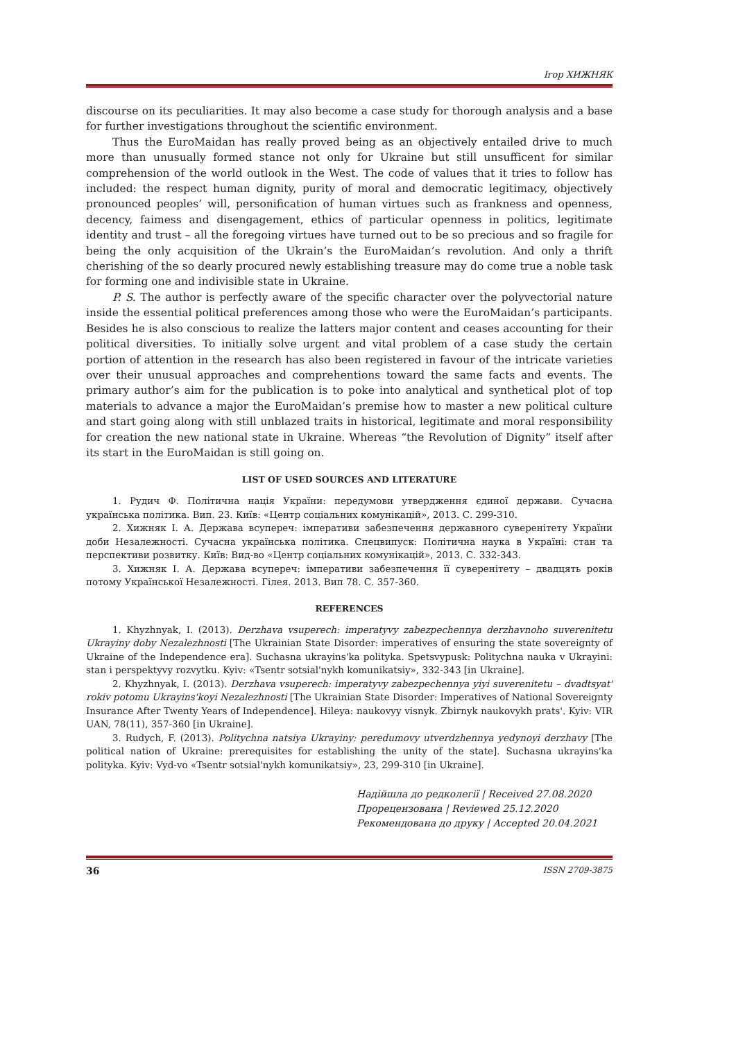Ігор ХИЖНЯК
discourse on its peculiarities. It may also become a case study for thorough analysis and a base for further investigations throughout the scientific environment.
Thus the EuroMaidan has really proved being as an objectively entailed drive to much more than unusually formed stance not only for Ukraine but still unsufficent for similar comprehension of the world outlook in the West. The code of values that it tries to follow has included: the respect human dignity, purity of moral and democratic legitimacy, objectively pronounced peoples’ will, personification of human virtues such as frankness and openness, decency, faimess and disengagement, ethics of particular openness in politics, legitimate identity and trust – all the foregoing virtues have turned out to be so precious and so fragile for being the only acquisition of the Ukrain’s the EuroMaidan’s revolution. And only a thrift cherishing of the so dearly procured newly establishing treasure may do come true a noble task for forming one and indivisible state in Ukraine.
P. S. The author is perfectly aware of the specific character over the polyvectorial nature inside the essential political preferences among those who were the EuroMaidan’s participants. Besides he is also conscious to realize the latters major content and ceases accounting for their political diversities. To initially solve urgent and vital problem of a case study the certain portion of attention in the research has also been registered in favour of the intricate varieties over their unusual approaches and comprehentions toward the same facts and events. The primary author’s aim for the publication is to poke into analytical and synthetical plot of top materials to advance a major the EuroMaidan’s premise how to master a new political culture and start going along with still unblazed traits in historical, legitimate and moral responsibility for creation the new national state in Ukraine. Whereas “the Revolution of Dignity” itself after its start in the EuroMaidan is still going on.
LIST OF USED SOURCES AND LITERATURE
1. Рудич Ф. Політична нація України: передумови утвердження єдиної держави. Сучасна українська політика. Вип. 23. Київ: «Центр соціальних комунікацій», 2013. С. 299-310.
2. Хижняк І. А. Держава всупереч: імперативи забезпечення державного суверенітету України доби Незалежності. Сучасна українська політика. Спецвипуск: Політична наука в Україні: стан та перспективи розвитку. Київ: Вид-во «Центр соціальних комунікацій», 2013. С. 332-343.
3. Хижняк І. А. Держава всупереч: імперативи забезпечення її суверенітету – двадцять років потому Української Незалежності. Гілея. 2013. Вип 78. С. 357-360.
REFERENCES
1. Khyzhnyak, I. (2013). Derzhava vsuperech: imperatyvy zabezpechennya derzhavnoho suverenitetu Ukrayiny doby Nezalezhnosti [The Ukrainian State Disorder: imperatives of ensuring the state sovereignty of Ukraine of the Independence era]. Suchasna ukrayins'ka polityka. Spetsvypusk: Politychna nauka v Ukrayini: stan i perspektyvy rozvytku. Kyiv: «Tsentr sotsial'nykh komunikatsiy», 332-343 [in Ukraine].
2. Khyzhnyak, I. (2013). Derzhava vsuperech: imperatyvy zabezpechennya yiyi suverenitetu – dvadtsyat' rokiv potomu Ukrayins'koyi Nezalezhnosti [The Ukrainian State Disorder: Imperatives of National Sovereignty Insurance After Twenty Years of Independence]. Hileya: naukovyy visnyk. Zbirnyk naukovykh prats'. Kyiv: VIR UAN, 78(11), 357-360 [in Ukraine].
3. Rudych, F. (2013). Politychna natsiya Ukrayiny: peredumovy utverdzhennya yedynoyi derzhavy [The political nation of Ukraine: prerequisites for establishing the unity of the state]. Suchasna ukrayins'ka polityka. Kyiv: Vyd-vo «Tsentr sotsial'nykh komunikatsiy», 23, 299-310 [in Ukraine].
Надійшла до редколегії | Received 27.08.2020
Прорецензована | Reviewed 25.12.2020
Рекомендована до друку | Accepted 20.04.2021
36 ISSN 2709-3875